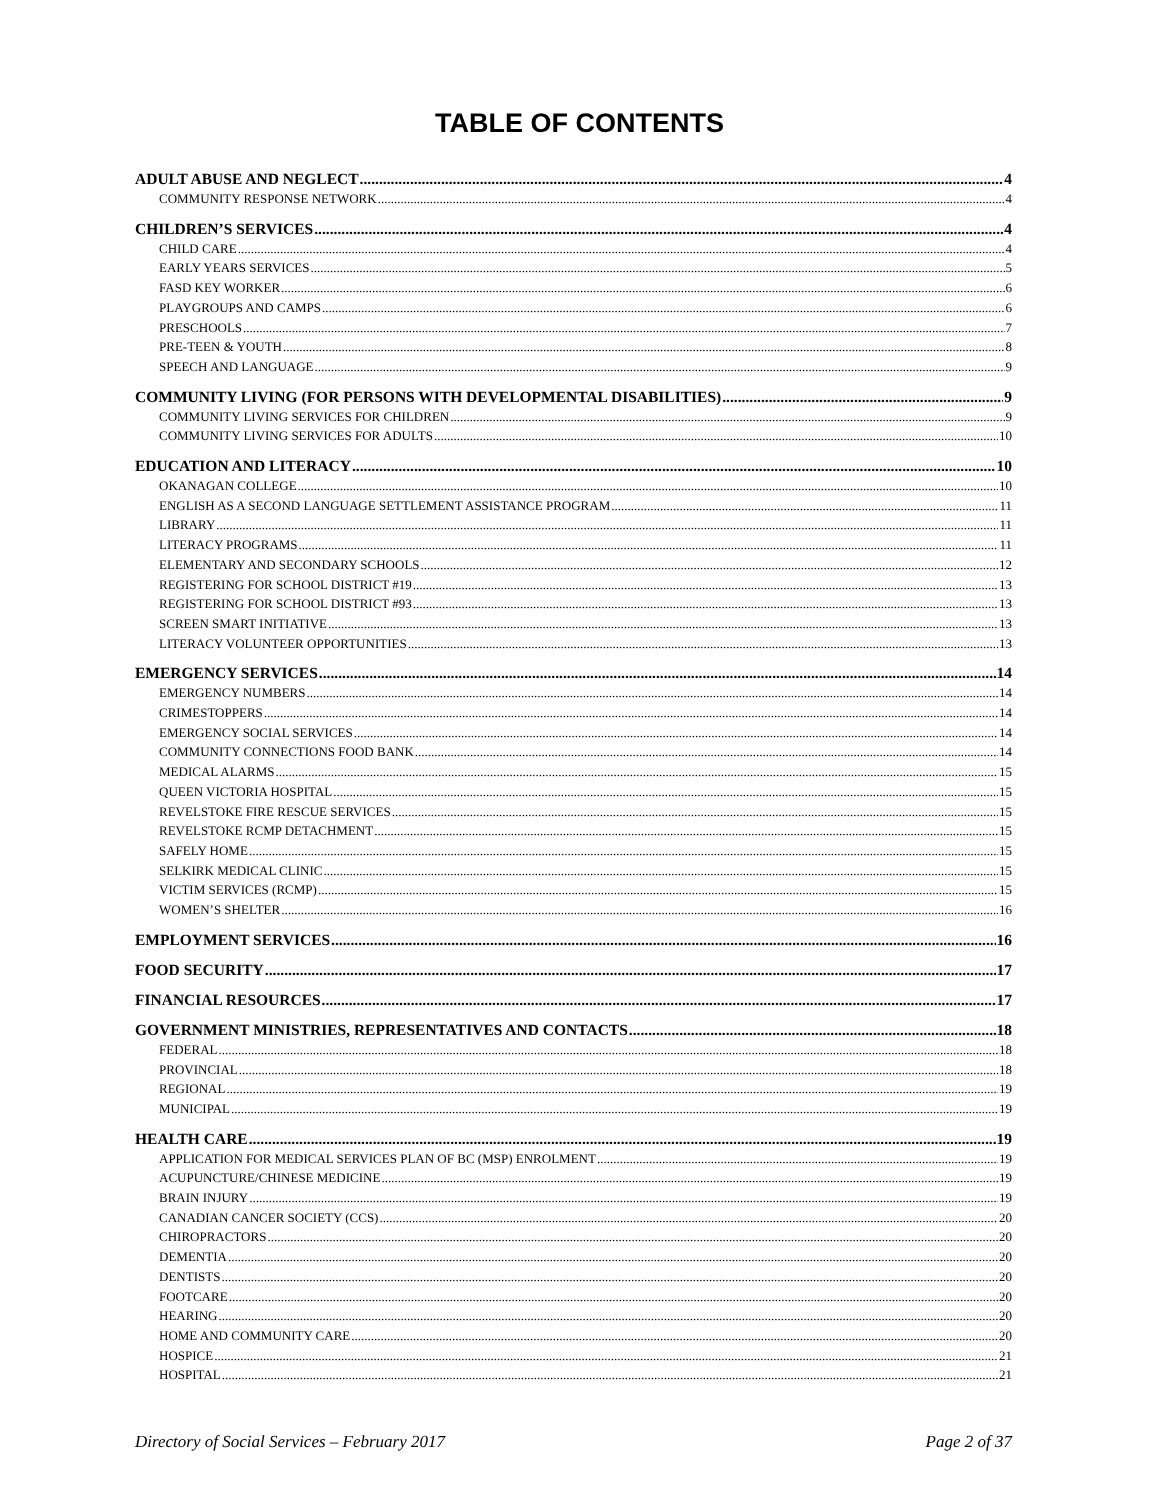TABLE OF CONTENTS
ADULT ABUSE AND NEGLECT 4
COMMUNITY RESPONSE NETWORK 4
CHILDREN’S SERVICES 4
CHILD CARE 4
EARLY YEARS SERVICES 5
FASD KEY WORKER 6
PLAYGROUPS AND CAMPS 6
PRESCHOOLS 7
PRE-TEEN & YOUTH 8
SPEECH AND LANGUAGE 9
COMMUNITY LIVING (FOR PERSONS WITH DEVELOPMENTAL DISABILITIES) 9
COMMUNITY LIVING SERVICES FOR CHILDREN 9
COMMUNITY LIVING SERVICES FOR ADULTS 10
EDUCATION AND LITERACY 10
OKANAGAN COLLEGE 10
ENGLISH AS A SECOND LANGUAGE SETTLEMENT ASSISTANCE PROGRAM 11
LIBRARY 11
LITERACY PROGRAMS 11
ELEMENTARY AND SECONDARY SCHOOLS 12
REGISTERING FOR SCHOOL DISTRICT #19 13
REGISTERING FOR SCHOOL DISTRICT #93 13
SCREEN SMART INITIATIVE 13
LITERACY VOLUNTEER OPPORTUNITIES 13
EMERGENCY SERVICES 14
EMERGENCY NUMBERS 14
CRIMESTOPPERS 14
EMERGENCY SOCIAL SERVICES 14
COMMUNITY CONNECTIONS FOOD BANK 14
MEDICAL ALARMS 15
QUEEN VICTORIA HOSPITAL 15
REVELSTOKE FIRE RESCUE SERVICES 15
REVELSTOKE RCMP DETACHMENT 15
SAFELY HOME 15
SELKIRK MEDICAL CLINIC 15
VICTIM SERVICES (RCMP) 15
WOMEN’S SHELTER 16
EMPLOYMENT SERVICES 16
FOOD SECURITY 17
FINANCIAL RESOURCES 17
GOVERNMENT MINISTRIES, REPRESENTATIVES AND CONTACTS 18
FEDERAL 18
PROVINCIAL 18
REGIONAL 19
MUNICIPAL 19
HEALTH CARE 19
APPLICATION FOR MEDICAL SERVICES PLAN OF BC (MSP) ENROLMENT 19
ACUPUNCTURE/CHINESE MEDICINE 19
BRAIN INJURY 19
CANADIAN CANCER SOCIETY (CCS) 20
CHIROPRACTORS 20
DEMENTIA 20
DENTISTS 20
FOOTCARE 20
HEARING 20
HOME AND COMMUNITY CARE 20
HOSPICE 21
HOSPITAL 21
Directory of Social Services – February 2017 Page 2 of 37